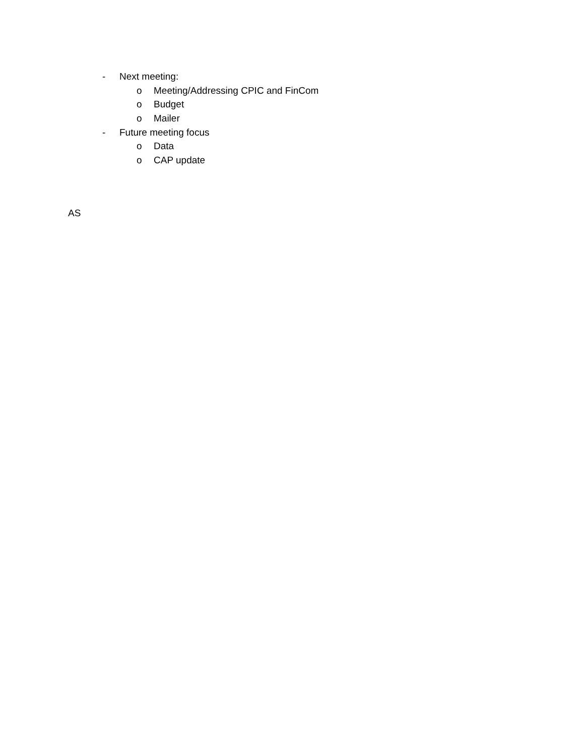- Next meeting:
o Meeting/Addressing CPIC and FinCom
o Budget
o Mailer
- Future meeting focus
o Data
o CAP update
AS